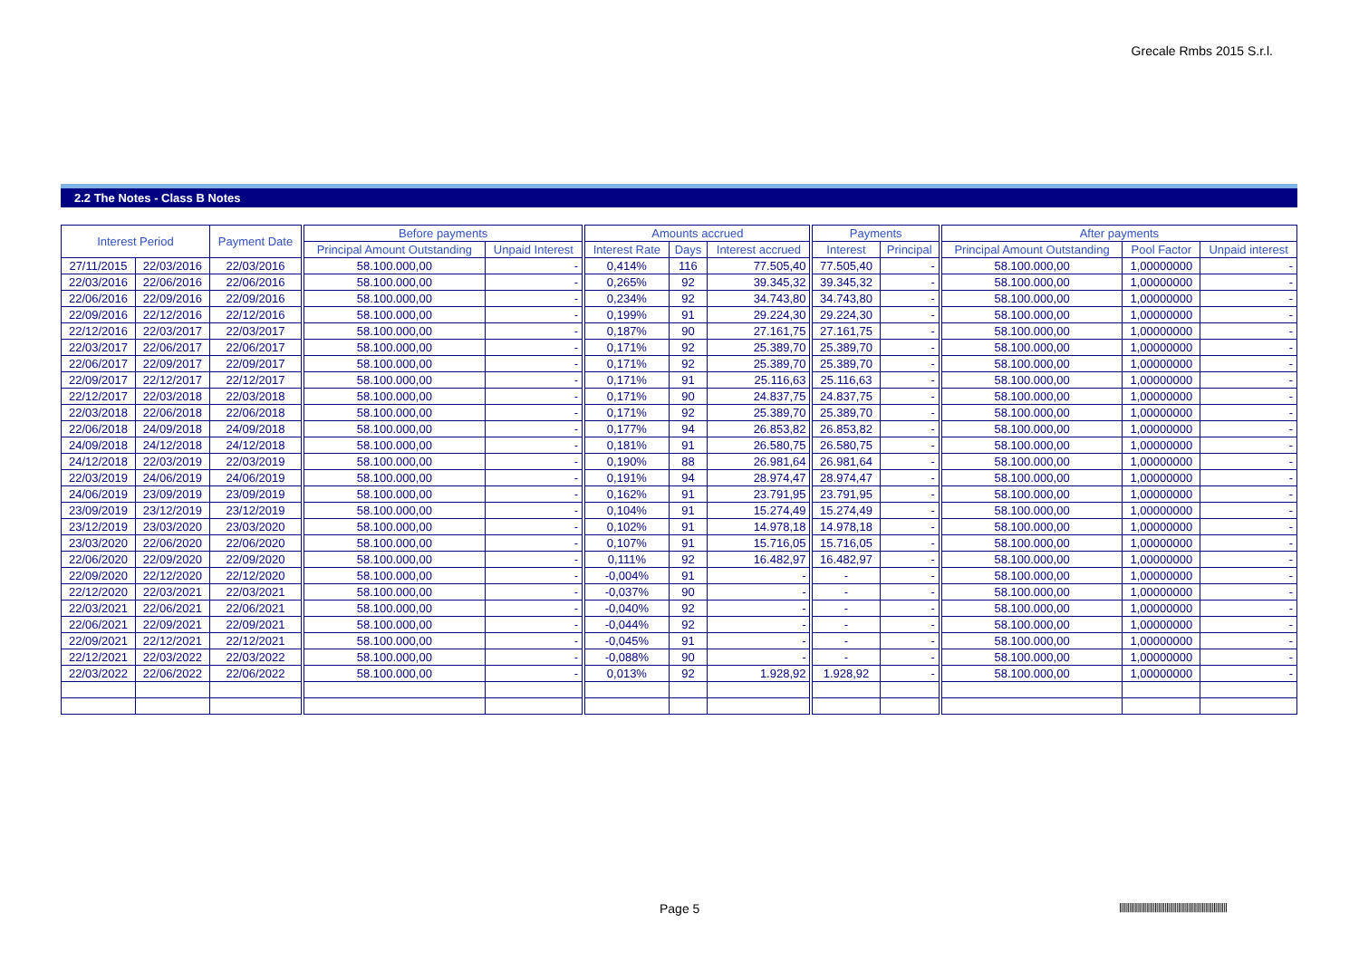Grecale Rmbs 2015 S.r.l.
2.2 The Notes - Class B Notes
| Interest Period | | Payment Date | Before payments | | Amounts accrued | | | Payments | | After payments | | |
| --- | --- | --- | --- | --- | --- | --- | --- | --- | --- | --- | --- | --- |
| | | | Principal Amount Outstanding | Unpaid Interest | Interest Rate | Days | Interest accrued | Interest | Principal | Principal Amount Outstanding | Pool Factor | Unpaid interest |
| 27/11/2015 | 22/03/2016 | 22/03/2016 | 58.100.000,00 | - | 0,414% | 116 | 77.505,40 | 77.505,40 | - | 58.100.000,00 | 1,00000000 | - |
| 22/03/2016 | 22/06/2016 | 22/06/2016 | 58.100.000,00 | - | 0,265% | 92 | 39.345,32 | 39.345,32 | - | 58.100.000,00 | 1,00000000 | - |
| 22/06/2016 | 22/09/2016 | 22/09/2016 | 58.100.000,00 | - | 0,234% | 92 | 34.743,80 | 34.743,80 | - | 58.100.000,00 | 1,00000000 | - |
| 22/09/2016 | 22/12/2016 | 22/12/2016 | 58.100.000,00 | - | 0,199% | 91 | 29.224,30 | 29.224,30 | - | 58.100.000,00 | 1,00000000 | - |
| 22/12/2016 | 22/03/2017 | 22/03/2017 | 58.100.000,00 | - | 0,187% | 90 | 27.161,75 | 27.161,75 | - | 58.100.000,00 | 1,00000000 | - |
| 22/03/2017 | 22/06/2017 | 22/06/2017 | 58.100.000,00 | - | 0,171% | 92 | 25.389,70 | 25.389,70 | - | 58.100.000,00 | 1,00000000 | - |
| 22/06/2017 | 22/09/2017 | 22/09/2017 | 58.100.000,00 | - | 0,171% | 92 | 25.389,70 | 25.389,70 | - | 58.100.000,00 | 1,00000000 | - |
| 22/09/2017 | 22/12/2017 | 22/12/2017 | 58.100.000,00 | - | 0,171% | 91 | 25.116,63 | 25.116,63 | - | 58.100.000,00 | 1,00000000 | - |
| 22/12/2017 | 22/03/2018 | 22/03/2018 | 58.100.000,00 | - | 0,171% | 90 | 24.837,75 | 24.837,75 | - | 58.100.000,00 | 1,00000000 | - |
| 22/03/2018 | 22/06/2018 | 22/06/2018 | 58.100.000,00 | - | 0,171% | 92 | 25.389,70 | 25.389,70 | - | 58.100.000,00 | 1,00000000 | - |
| 22/06/2018 | 24/09/2018 | 24/09/2018 | 58.100.000,00 | - | 0,177% | 94 | 26.853,82 | 26.853,82 | - | 58.100.000,00 | 1,00000000 | - |
| 24/09/2018 | 24/12/2018 | 24/12/2018 | 58.100.000,00 | - | 0,181% | 91 | 26.580,75 | 26.580,75 | - | 58.100.000,00 | 1,00000000 | - |
| 24/12/2018 | 22/03/2019 | 22/03/2019 | 58.100.000,00 | - | 0,190% | 88 | 26.981,64 | 26.981,64 | - | 58.100.000,00 | 1,00000000 | - |
| 22/03/2019 | 24/06/2019 | 24/06/2019 | 58.100.000,00 | - | 0,191% | 94 | 28.974,47 | 28.974,47 | - | 58.100.000,00 | 1,00000000 | - |
| 24/06/2019 | 23/09/2019 | 23/09/2019 | 58.100.000,00 | - | 0,162% | 91 | 23.791,95 | 23.791,95 | - | 58.100.000,00 | 1,00000000 | - |
| 23/09/2019 | 23/12/2019 | 23/12/2019 | 58.100.000,00 | - | 0,104% | 91 | 15.274,49 | 15.274,49 | - | 58.100.000,00 | 1,00000000 | - |
| 23/12/2019 | 23/03/2020 | 23/03/2020 | 58.100.000,00 | - | 0,102% | 91 | 14.978,18 | 14.978,18 | - | 58.100.000,00 | 1,00000000 | - |
| 23/03/2020 | 22/06/2020 | 22/06/2020 | 58.100.000,00 | - | 0,107% | 91 | 15.716,05 | 15.716,05 | - | 58.100.000,00 | 1,00000000 | - |
| 22/06/2020 | 22/09/2020 | 22/09/2020 | 58.100.000,00 | - | 0,111% | 92 | 16.482,97 | 16.482,97 | - | 58.100.000,00 | 1,00000000 | - |
| 22/09/2020 | 22/12/2020 | 22/12/2020 | 58.100.000,00 | - | -0,004% | 91 | - | - | - | 58.100.000,00 | 1,00000000 | - |
| 22/12/2020 | 22/03/2021 | 22/03/2021 | 58.100.000,00 | - | -0,037% | 90 | - | - | - | 58.100.000,00 | 1,00000000 | - |
| 22/03/2021 | 22/06/2021 | 22/06/2021 | 58.100.000,00 | - | -0,040% | 92 | - | - | - | 58.100.000,00 | 1,00000000 | - |
| 22/06/2021 | 22/09/2021 | 22/09/2021 | 58.100.000,00 | - | -0,044% | 92 | - | - | - | 58.100.000,00 | 1,00000000 | - |
| 22/09/2021 | 22/12/2021 | 22/12/2021 | 58.100.000,00 | - | -0,045% | 91 | - | - | - | 58.100.000,00 | 1,00000000 | - |
| 22/12/2021 | 22/03/2022 | 22/03/2022 | 58.100.000,00 | - | -0,088% | 90 | - | - | - | 58.100.000,00 | 1,00000000 | - |
| 22/03/2022 | 22/06/2022 | 22/06/2022 | 58.100.000,00 | - | 0,013% | 92 | 1.928,92 | 1.928,92 | - | 58.100.000,00 | 1,00000000 | - |
Page 5
||||||||||||||||||||||||||||||||||||||||||||||||||||||||||||||||